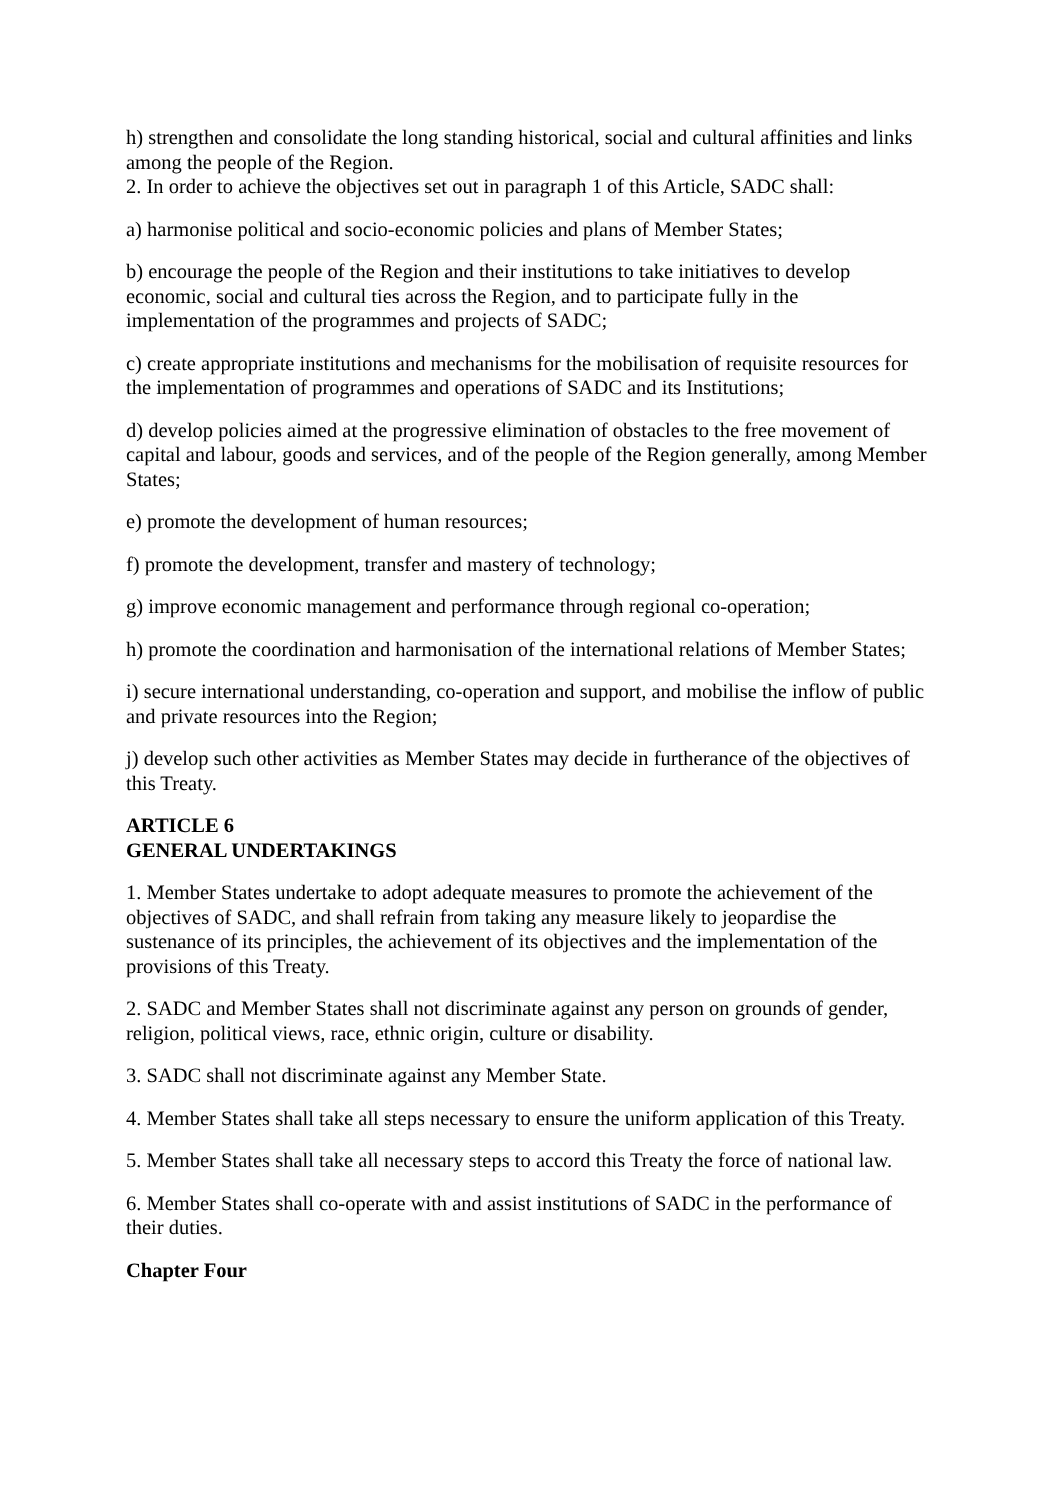h) strengthen and consolidate the long standing historical, social and cultural affinities and links among the people of the Region.
2. In order to achieve the objectives set out in paragraph 1 of this Article, SADC shall:
a) harmonise political and socio-economic policies and plans of Member States;
b) encourage the people of the Region and their institutions to take initiatives to develop economic, social and cultural ties across the Region, and to participate fully in the implementation of the programmes and projects of SADC;
c) create appropriate institutions and mechanisms for the mobilisation of requisite resources for the implementation of programmes and operations of SADC and its Institutions;
d) develop policies aimed at the progressive elimination of obstacles to the free movement of capital and labour, goods and services, and of the people of the Region generally, among Member States;
e) promote the development of human resources;
f) promote the development, transfer and mastery of technology;
g) improve economic management and performance through regional co-operation;
h) promote the coordination and harmonisation of the international relations of Member States;
i) secure international understanding, co-operation and support, and mobilise the inflow of public and private resources into the Region;
j) develop such other activities as Member States may decide in furtherance of the objectives of this Treaty.
ARTICLE 6
GENERAL UNDERTAKINGS
1. Member States undertake to adopt adequate measures to promote the achievement of the objectives of SADC, and shall refrain from taking any measure likely to jeopardise the sustenance of its principles, the achievement of its objectives and the implementation of the provisions of this Treaty.
2. SADC and Member States shall not discriminate against any person on grounds of gender, religion, political views, race, ethnic origin, culture or disability.
3. SADC shall not discriminate against any Member State.
4. Member States shall take all steps necessary to ensure the uniform application of this Treaty.
5. Member States shall take all necessary steps to accord this Treaty the force of national law.
6. Member States shall co-operate with and assist institutions of SADC in the performance of their duties.
Chapter Four